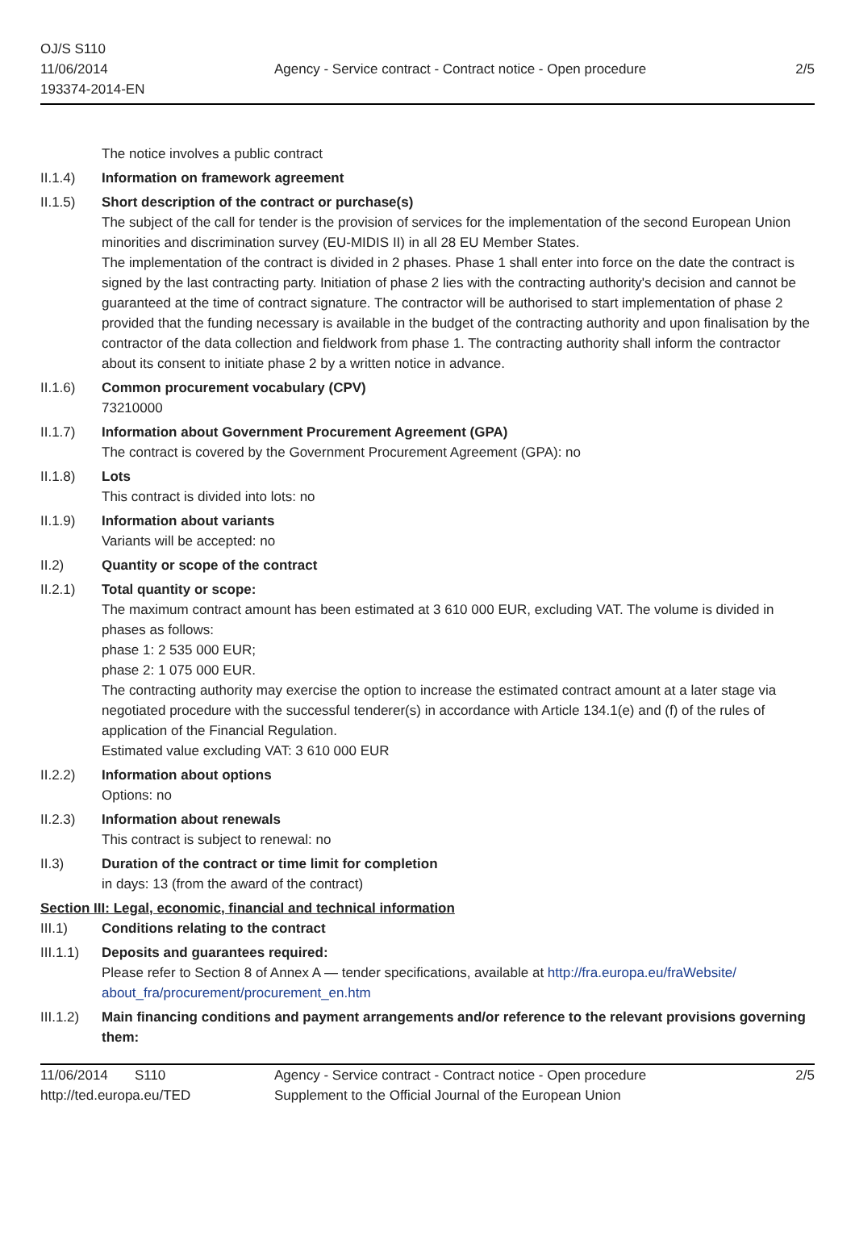OJ/S S110
11/06/2014
193374-2014-EN
Agency - Service contract - Contract notice - Open procedure
2/5
The notice involves a public contract
II.1.4) Information on framework agreement
II.1.5) Short description of the contract or purchase(s)
The subject of the call for tender is the provision of services for the implementation of the second European Union minorities and discrimination survey (EU-MIDIS II) in all 28 EU Member States.
The implementation of the contract is divided in 2 phases. Phase 1 shall enter into force on the date the contract is signed by the last contracting party. Initiation of phase 2 lies with the contracting authority's decision and cannot be guaranteed at the time of contract signature. The contractor will be authorised to start implementation of phase 2 provided that the funding necessary is available in the budget of the contracting authority and upon finalisation by the contractor of the data collection and fieldwork from phase 1. The contracting authority shall inform the contractor about its consent to initiate phase 2 by a written notice in advance.
II.1.6) Common procurement vocabulary (CPV)
73210000
II.1.7) Information about Government Procurement Agreement (GPA)
The contract is covered by the Government Procurement Agreement (GPA): no
II.1.8) Lots
This contract is divided into lots: no
II.1.9) Information about variants
Variants will be accepted: no
II.2) Quantity or scope of the contract
II.2.1) Total quantity or scope:
The maximum contract amount has been estimated at 3 610 000 EUR, excluding VAT. The volume is divided in phases as follows:
phase 1: 2 535 000 EUR;
phase 2: 1 075 000 EUR.
The contracting authority may exercise the option to increase the estimated contract amount at a later stage via negotiated procedure with the successful tenderer(s) in accordance with Article 134.1(e) and (f) of the rules of application of the Financial Regulation.
Estimated value excluding VAT: 3 610 000 EUR
II.2.2) Information about options
Options: no
II.2.3) Information about renewals
This contract is subject to renewal: no
II.3) Duration of the contract or time limit for completion
in days: 13 (from the award of the contract)
Section III: Legal, economic, financial and technical information
III.1) Conditions relating to the contract
III.1.1)
Deposits and guarantees required:
Please refer to Section 8 of Annex A — tender specifications, available at http://fra.europa.eu/fraWebsite/ about_fra/procurement/procurement_en.htm
III.1.2)
Main financing conditions and payment arrangements and/or reference to the relevant provisions governing them:
11/06/2014 S110
http://ted.europa.eu/TED
Agency - Service contract - Contract notice - Open procedure
Supplement to the Official Journal of the European Union
2/5